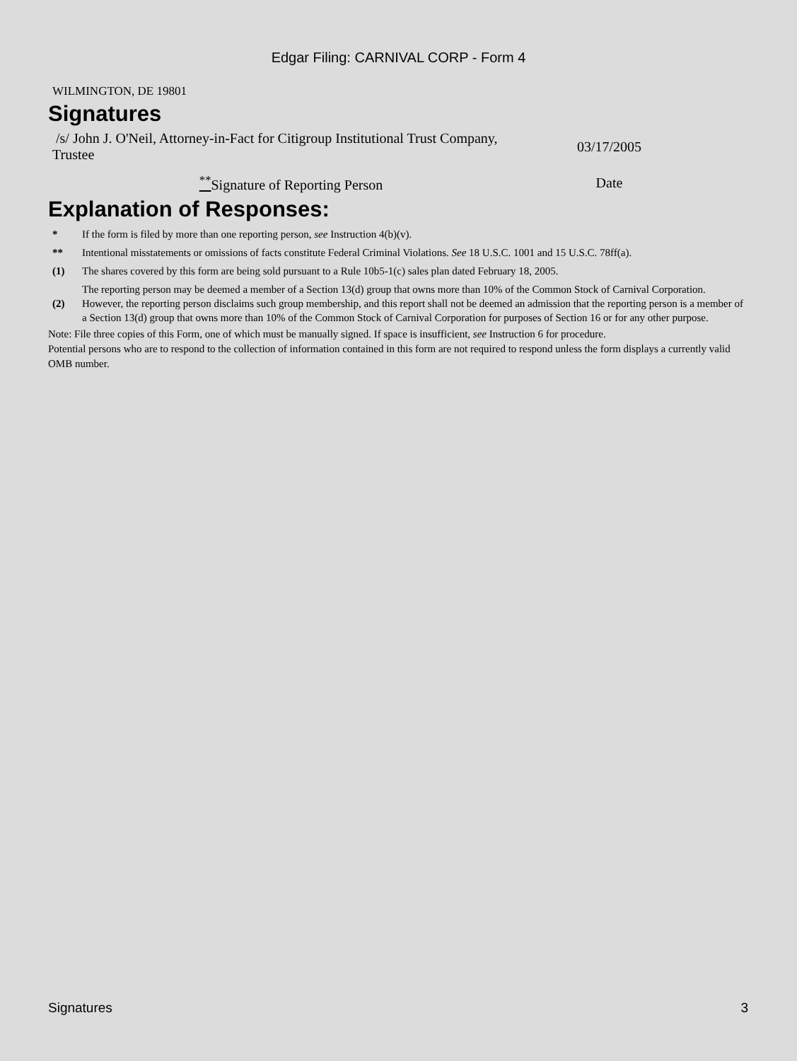Edgar Filing: CARNIVAL CORP - Form 4
WILMINGTON, DE 19801
Signatures
| /s/ John J. O'Neil, Attorney-in-Fact for Citigroup Institutional Trust Company, Trustee | 03/17/2005 |
| <sup>**</sup> Signature of Reporting Person | Date |
Explanation of Responses:
| * | If the form is filed by more than one reporting person, see Instruction 4(b)(v). |
| ** | Intentional misstatements or omissions of facts constitute Federal Criminal Violations. See 18 U.S.C. 1001 and 15 U.S.C. 78ff(a). |
| (1) | The shares covered by this form are being sold pursuant to a Rule 10b5-1(c) sales plan dated February 18, 2005. |
| (2) | The reporting person may be deemed a member of a Section 13(d) group that owns more than 10% of the Common Stock of Carnival Corporation. However, the reporting person disclaims such group membership, and this report shall not be deemed an admission that the reporting person is a member of a Section 13(d) group that owns more than 10% of the Common Stock of Carnival Corporation for purposes of Section 16 or for any other purpose. |
Note: File three copies of this Form, one of which must be manually signed. If space is insufficient, see Instruction 6 for procedure.
Potential persons who are to respond to the collection of information contained in this form are not required to respond unless the form displays a currently valid OMB number.
Signatures 3